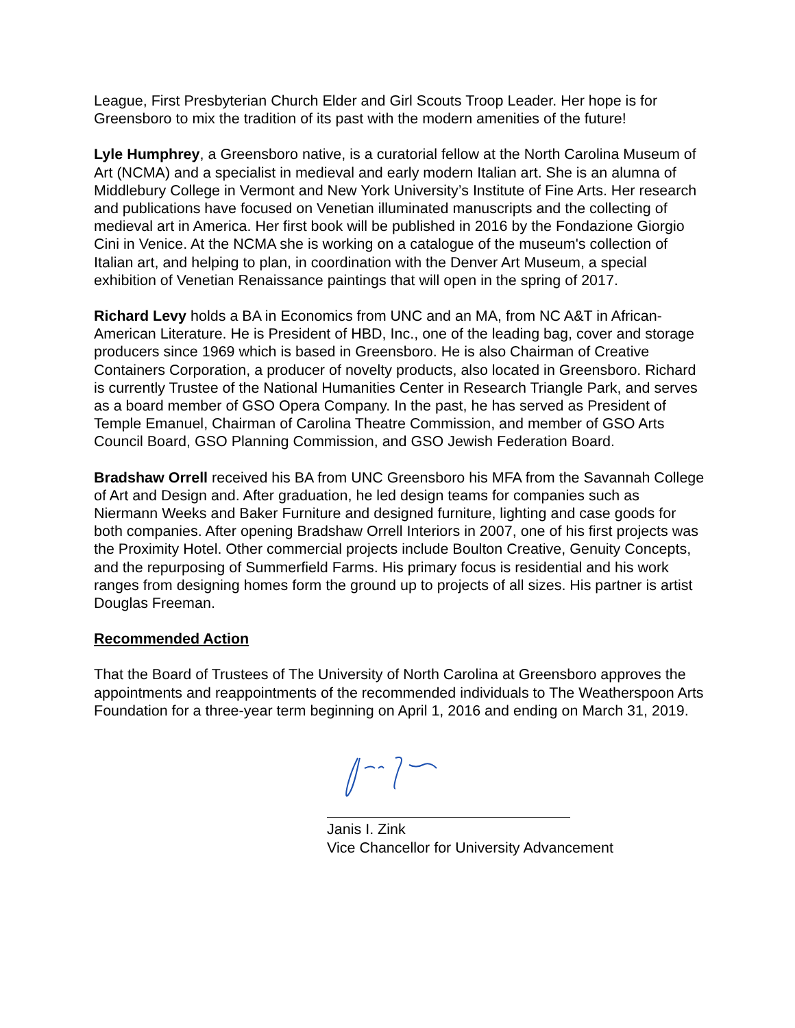League, First Presbyterian Church Elder and Girl Scouts Troop Leader. Her hope is for Greensboro to mix the tradition of its past with the modern amenities of the future!
Lyle Humphrey, a Greensboro native, is a curatorial fellow at the North Carolina Museum of Art (NCMA) and a specialist in medieval and early modern Italian art. She is an alumna of Middlebury College in Vermont and New York University’s Institute of Fine Arts. Her research and publications have focused on Venetian illuminated manuscripts and the collecting of medieval art in America. Her first book will be published in 2016 by the Fondazione Giorgio Cini in Venice. At the NCMA she is working on a catalogue of the museum's collection of Italian art, and helping to plan, in coordination with the Denver Art Museum, a special exhibition of Venetian Renaissance paintings that will open in the spring of 2017.
Richard Levy holds a BA in Economics from UNC and an MA, from NC A&T in African-American Literature. He is President of HBD, Inc., one of the leading bag, cover and storage producers since 1969 which is based in Greensboro. He is also Chairman of Creative Containers Corporation, a producer of novelty products, also located in Greensboro. Richard is currently Trustee of the National Humanities Center in Research Triangle Park, and serves as a board member of GSO Opera Company. In the past, he has served as President of Temple Emanuel, Chairman of Carolina Theatre Commission, and member of GSO Arts Council Board, GSO Planning Commission, and GSO Jewish Federation Board.
Bradshaw Orrell received his BA from UNC Greensboro his MFA from the Savannah College of Art and Design and. After graduation, he led design teams for companies such as Niermann Weeks and Baker Furniture and designed furniture, lighting and case goods for both companies. After opening Bradshaw Orrell Interiors in 2007, one of his first projects was the Proximity Hotel. Other commercial projects include Boulton Creative, Genuity Concepts, and the repurposing of Summerfield Farms. His primary focus is residential and his work ranges from designing homes form the ground up to projects of all sizes. His partner is artist Douglas Freeman.
Recommended Action
That the Board of Trustees of The University of North Carolina at Greensboro approves the appointments and reappointments of the recommended individuals to The Weatherspoon Arts Foundation for a three-year term beginning on April 1, 2016 and ending on March 31, 2019.
Janis I. Zink
Vice Chancellor for University Advancement